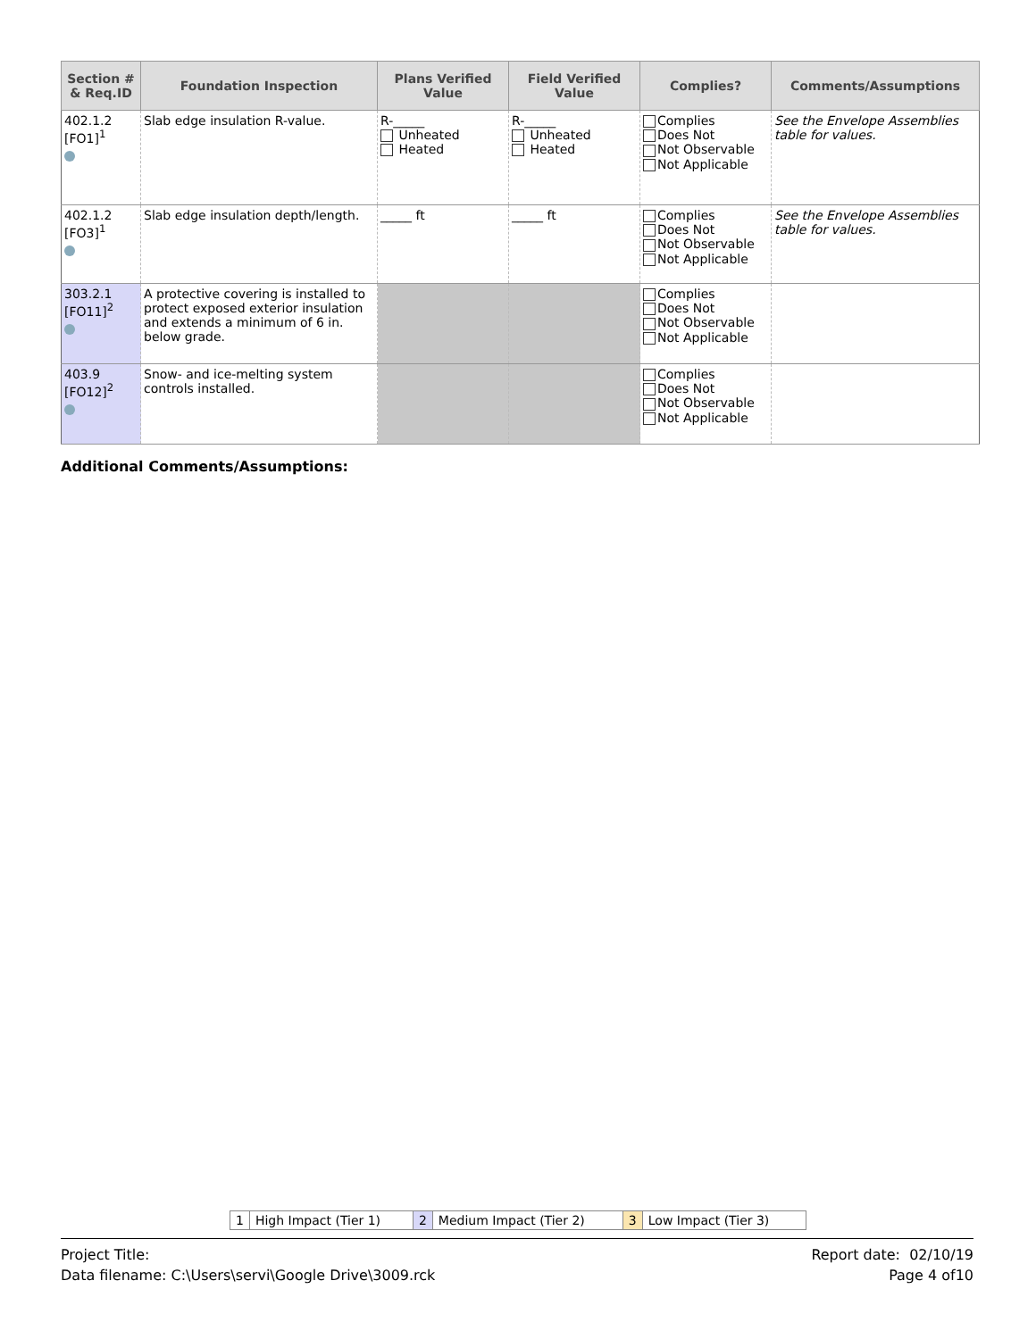| Section # & Req.ID | Foundation Inspection | Plans Verified Value | Field Verified Value | Complies? | Comments/Assumptions |
| --- | --- | --- | --- | --- | --- |
| 402.1.2 [FO1]<sup>1</sup> | Slab edge insulation R-value. | R-_____ Unheated Heated | R-_____ Unheated Heated | Complies Does Not Not Observable Not Applicable | See the Envelope Assemblies table for values. |
| 402.1.2 [FO3]<sup>1</sup> | Slab edge insulation depth/length. | _____ ft | _____ ft | Complies Does Not Not Observable Not Applicable | See the Envelope Assemblies table for values. |
| 303.2.1 [FO11]<sup>2</sup> | A protective covering is installed to protect exposed exterior insulation and extends a minimum of 6 in. below grade. | | | Complies Does Not Not Observable Not Applicable | |
| 403.9 [FO12]<sup>2</sup> | Snow- and ice-melting system controls installed. | | | Complies Does Not Not Observable Not Applicable | |
Additional Comments/Assumptions:
| 1 | High Impact (Tier 1) | 2 | Medium Impact (Tier 2) | 3 | Low Impact (Tier 3) |
Project Title:
Data filename: C:\Users\servi\Google Drive\3009.rck
Report date: 02/10/19
Page 4 of10